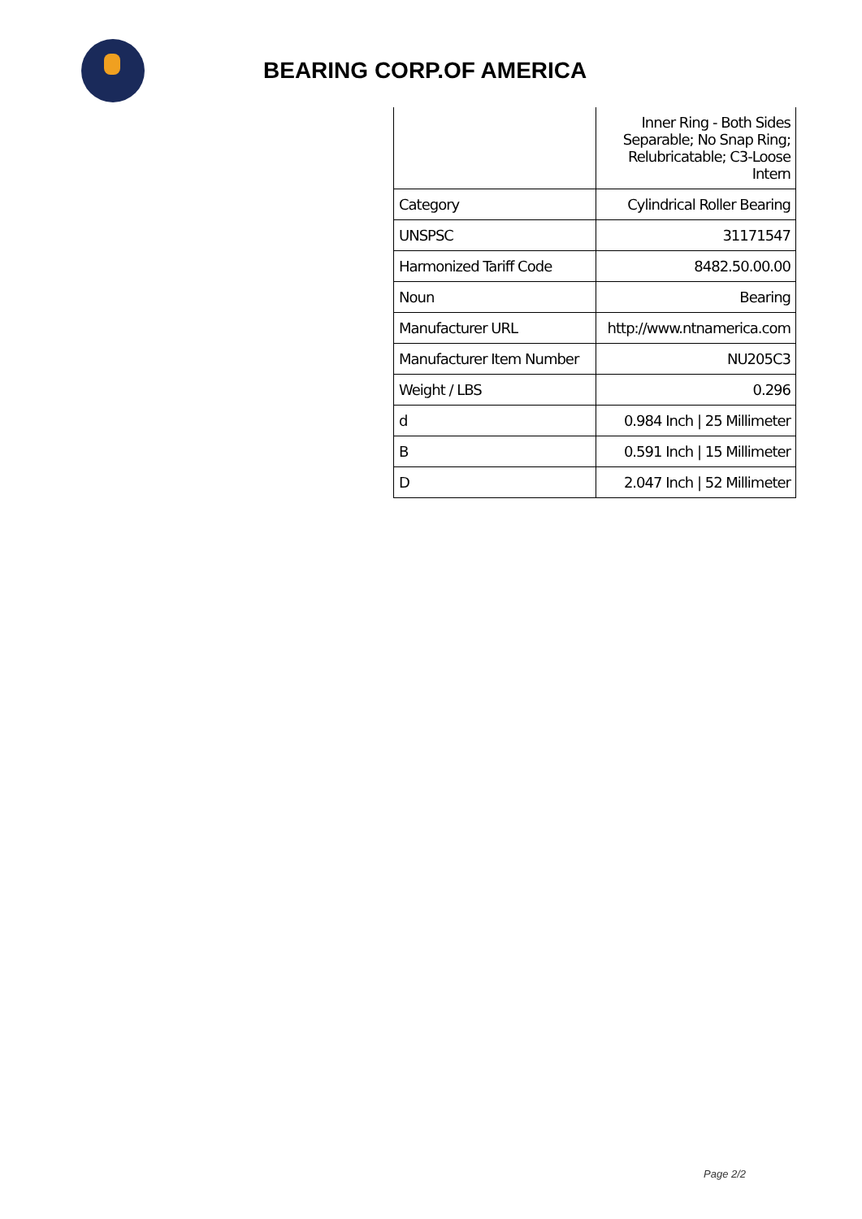BEARING CORP.OF AMERICA
| | Inner Ring - Both Sides Separable; No Snap Ring; Relubricatable; C3-Loose Intern |
| Category | Cylindrical Roller Bearing |
| UNSPSC | 31171547 |
| Harmonized Tariff Code | 8482.50.00.00 |
| Noun | Bearing |
| Manufacturer URL | http://www.ntnamerica.com |
| Manufacturer Item Number | NU205C3 |
| Weight / LBS | 0.296 |
| d | 0.984 Inch / 25 Millimeter |
| B | 0.591 Inch / 15 Millimeter |
| D | 2.047 Inch / 52 Millimeter |
Page 2/2